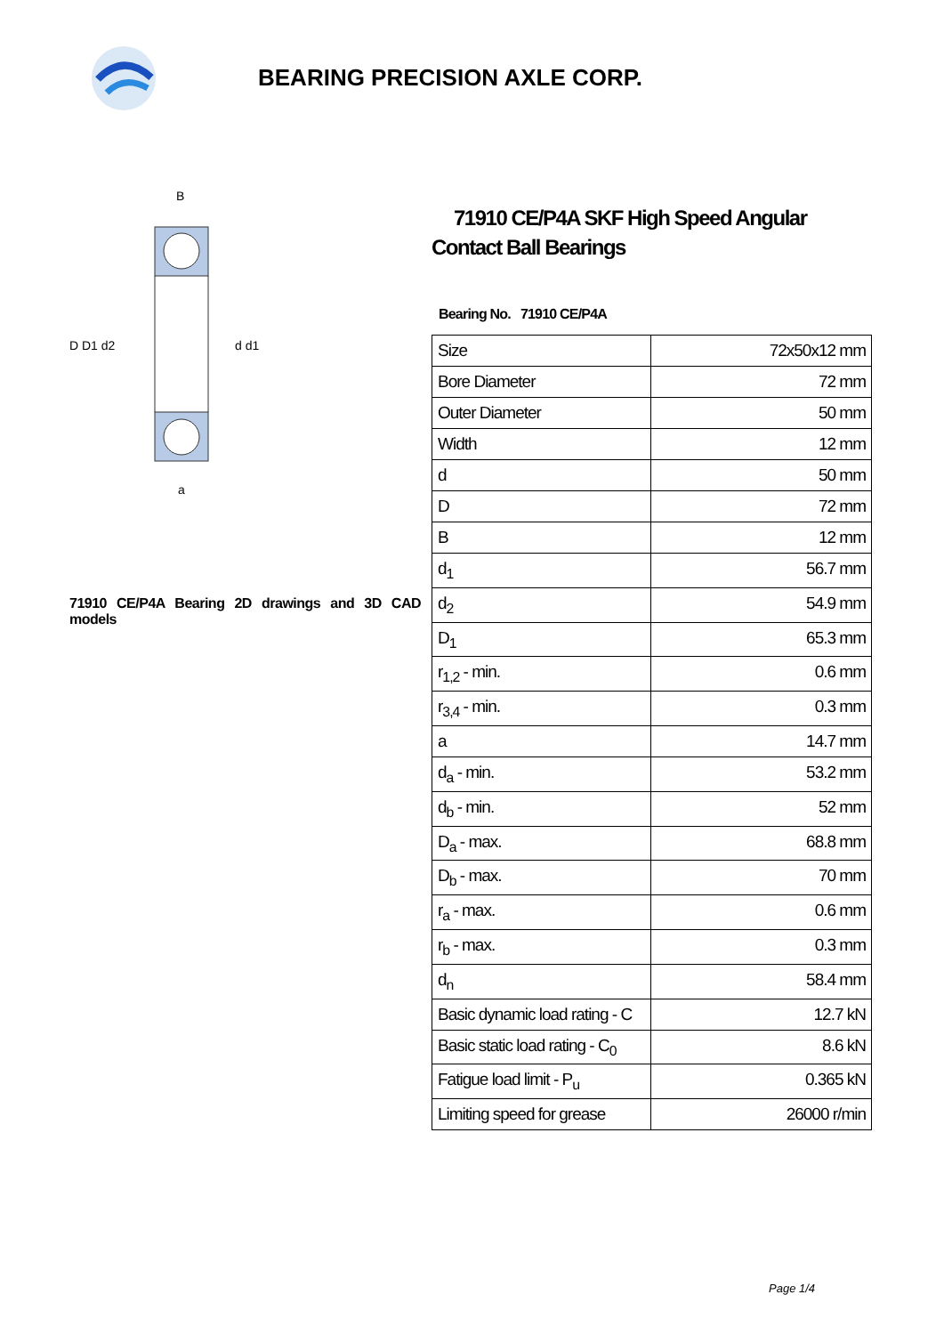BEARING PRECISION AXLE CORP.
D D1 d2
d d1
B
a
71910 CE/P4A Bearing 2D drawings and 3D CAD models
71910 CE/P4A SKF High Speed Angular Contact Ball Bearings
Bearing No. 71910 CE/P4A
| Size | 72x50x12 mm |
| Bore Diameter | 72 mm |
| Outer Diameter | 50 mm |
| Width | 12 mm |
| d | 50 mm |
| D | 72 mm |
| B | 12 mm |
| d<sub>1</sub> | 56.7 mm |
| d<sub>2</sub> | 54.9 mm |
| D<sub>1</sub> | 65.3 mm |
| r<sub>1,2</sub> - min. | 0.6 mm |
| r<sub>3,4</sub> - min. | 0.3 mm |
| a | 14.7 mm |
| d<sub>a</sub> - min. | 53.2 mm |
| d<sub>b</sub> - min. | 52 mm |
| D<sub>a</sub> - max. | 68.8 mm |
| D<sub>b</sub> - max. | 70 mm |
| r<sub>a</sub> - max. | 0.6 mm |
| r<sub>b</sub> - max. | 0.3 mm |
| d<sub>n</sub> | 58.4 mm |
| Basic dynamic load rating - C | 12.7 kN |
| Basic static load rating - C<sub>0</sub> | 8.6 kN |
| Fatigue load limit - P<sub>u</sub> | 0.365 kN |
| Limiting speed for grease | 26000 r/min |
Page 1/4